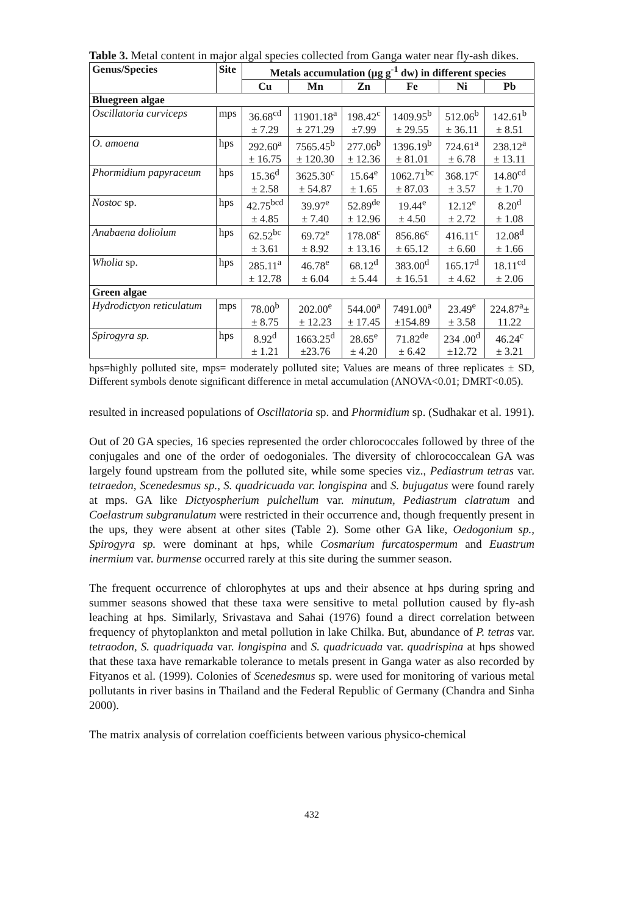Table 3. Metal content in major algal species collected from Ganga water near fly-ash dikes.
| Genus/Species | Site | Metals accumulation (µg g<sup>-1</sup> dw) in different species | | | | | |
| --- | --- | --- | --- | --- | --- | --- | --- |
| | | Cu | Mn | Zn | Fe | Ni | Pb |
| Bluegreen algae | | | | | | | |
| Oscillatoria curviceps | mps | 36.68<sup>cd</sup> ± 7.29 | 11901.18<sup>a</sup> ± 271.29 | 198.42<sup>c</sup> ±7.99 | 1409.95<sup>b</sup> ± 29.55 | 512.06<sup>b</sup> ± 36.11 | 142.61<sup>b</sup> ± 8.51 |
| O. amoena | hps | 292.60<sup>a</sup> ± 16.75 | 7565.45<sup>b</sup> ± 120.30 | 277.06<sup>b</sup> ± 12.36 | 1396.19<sup>b</sup> ± 81.01 | 724.61<sup>a</sup> ± 6.78 | 238.12<sup>a</sup> ± 13.11 |
| Phormidium papyraceum | hps | 15.36<sup>d</sup> ± 2.58 | 3625.30<sup>c</sup> ± 54.87 | 15.64<sup>e</sup> ± 1.65 | 1062.71<sup>bc</sup> ± 87.03 | 368.17<sup>c</sup> ± 3.57 | 14.80<sup>cd</sup> ± 1.70 |
| Nostoc sp. | hps | 42.75<sup>bcd</sup> ± 4.85 | 39.97<sup>e</sup> ± 7.40 | 52.89<sup>de</sup> ± 12.96 | 19.44<sup>e</sup> ± 4.50 | 12.12<sup>e</sup> ± 2.72 | 8.20<sup>d</sup> ± 1.08 |
| Anabaena doliolum | hps | 62.52<sup>bc</sup> ± 3.61 | 69.72<sup>e</sup> ± 8.92 | 178.08<sup>c</sup> ± 13.16 | 856.86<sup>c</sup> ± 65.12 | 416.11<sup>c</sup> ± 6.60 | 12.08<sup>d</sup> ± 1.66 |
| Wholia sp. | hps | 285.11<sup>a</sup> ± 12.78 | 46.78<sup>e</sup> ± 6.04 | 68.12<sup>d</sup> ± 5.44 | 383.00<sup>d</sup> ± 16.51 | 165.17<sup>d</sup> ± 4.62 | 18.11<sup>cd</sup> ± 2.06 |
| Green algae | | | | | | | |
| Hydrodictyon reticulatum | mps | 78.00<sup>b</sup> ± 8.75 | 202.00<sup>e</sup> ± 12.23 | 544.00<sup>a</sup> ± 17.45 | 7491.00<sup>a</sup> ±154.89 | 23.49<sup>e</sup> ± 3.58 | 224.87<sup>a</sup>± 11.22 |
| Spirogyra sp. | hps | 8.92<sup>d</sup> ± 1.21 | 1663.25<sup>d</sup> ±23.76 | 28.65<sup>e</sup> ± 4.20 | 71.82<sup>de</sup> ± 6.42 | 234 .00<sup>d</sup> ±12.72 | 46.24<sup>c</sup> ± 3.21 |
hps=highly polluted site, mps= moderately polluted site; Values are means of three replicates ± SD, Different symbols denote significant difference in metal accumulation (ANOVA<0.01; DMRT<0.05).
resulted in increased populations of Oscillatoria sp. and Phormidium sp. (Sudhakar et al. 1991).
Out of 20 GA species, 16 species represented the order chlorococcales followed by three of the conjugales and one of the order of oedogoniales. The diversity of chlorococcalean GA was largely found upstream from the polluted site, while some species viz., Pediastrum tetras var. tetraedon, Scenedesmus sp., S. quadricuada var. longispina and S. bujugatus were found rarely at mps. GA like Dictyospherium pulchellum var. minutum, Pediastrum clatratum and Coelastrum subgranulatum were restricted in their occurrence and, though frequently present in the ups, they were absent at other sites (Table 2). Some other GA like, Oedogonium sp., Spirogyra sp. were dominant at hps, while Cosmarium furcatospermum and Euastrum inermium var. burmense occurred rarely at this site during the summer season.
The frequent occurrence of chlorophytes at ups and their absence at hps during spring and summer seasons showed that these taxa were sensitive to metal pollution caused by fly-ash leaching at hps. Similarly, Srivastava and Sahai (1976) found a direct correlation between frequency of phytoplankton and metal pollution in lake Chilka. But, abundance of P. tetras var. tetraodon, S. quadriquada var. longispina and S. quadricuada var. quadrispina at hps showed that these taxa have remarkable tolerance to metals present in Ganga water as also recorded by Fityanos et al. (1999). Colonies of Scenedesmus sp. were used for monitoring of various metal pollutants in river basins in Thailand and the Federal Republic of Germany (Chandra and Sinha 2000).
The matrix analysis of correlation coefficients between various physico-chemical
432